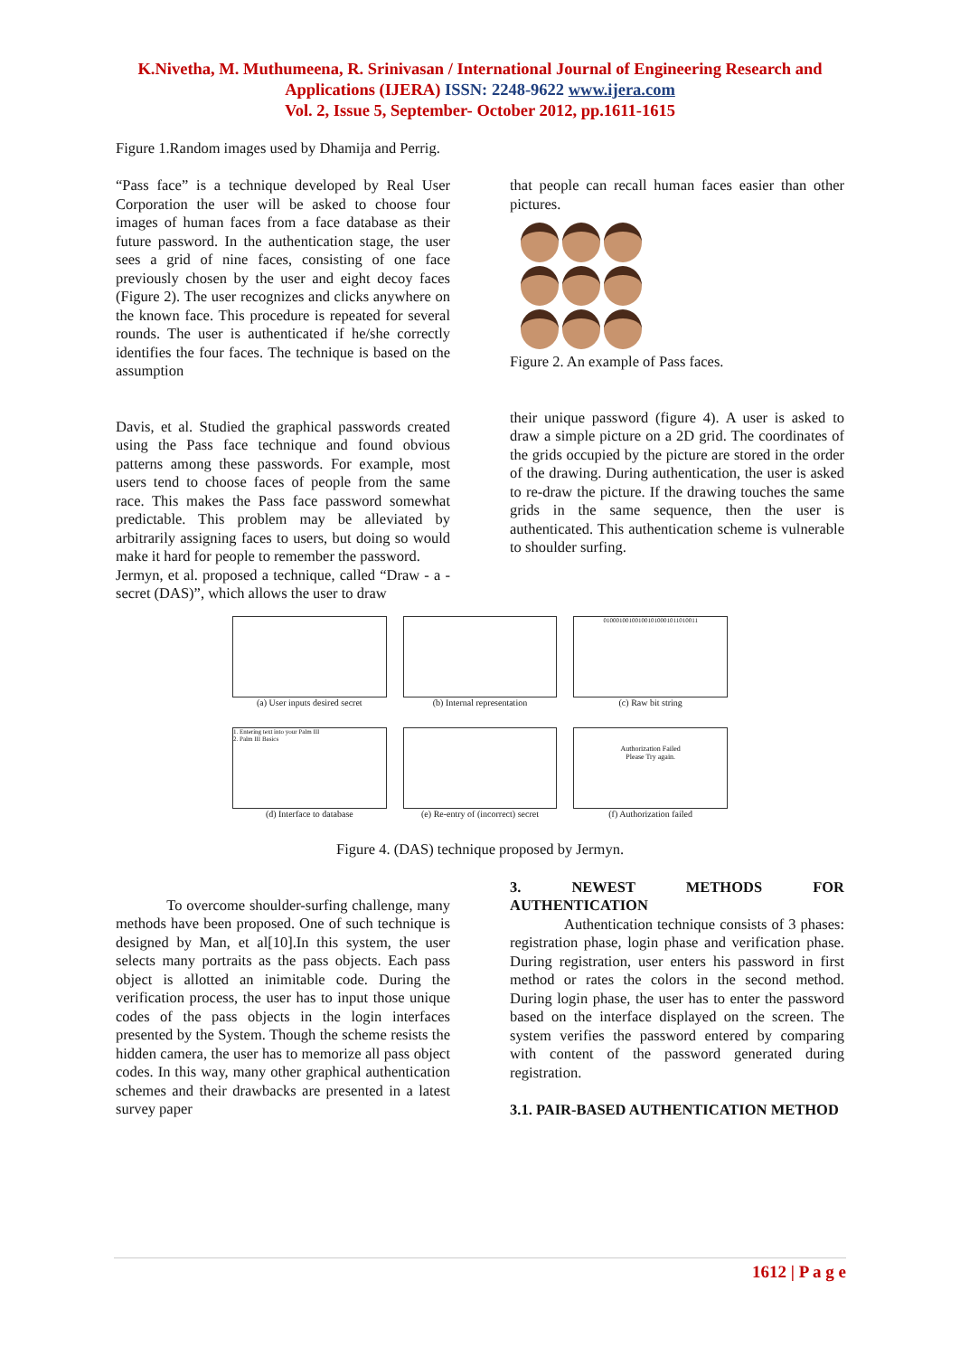K.Nivetha, M. Muthumeena, R. Srinivasan / International Journal of Engineering Research and
Applications (IJERA) ISSN: 2248-9622 www.ijera.com
Vol. 2, Issue 5, September- October 2012, pp.1611-1615
Figure 1.Random images used by Dhamija and Perrig.
“Pass face” is a technique developed by Real User Corporation the user will be asked to choose four images of human faces from a face database as their future password. In the authentication stage, the user sees a grid of nine faces, consisting of one face previously chosen by the user and eight decoy faces (Figure 2). The user recognizes and clicks anywhere on the known face. This procedure is repeated for several rounds. The user is authenticated if he/she correctly identifies the four faces. The technique is based on the assumption
Davis, et al. Studied the graphical passwords created using the Pass face technique and found obvious patterns among these passwords. For example, most users tend to choose faces of people from the same race. This makes the Pass face password somewhat predictable. This problem may be alleviated by arbitrarily assigning faces to users, but doing so would make it hard for people to remember the password.
Jermyn, et al. proposed a technique, called “Draw - a - secret (DAS)”, which allows the user to draw
that people can recall human faces easier than other pictures.
Figure 2. An example of Pass faces.
their unique password (figure 4). A user is asked to draw a simple picture on a 2D grid. The coordinates of the grids occupied by the picture are stored in the order of the drawing. During authentication, the user is asked to re-draw the picture. If the drawing touches the same grids in the same sequence, then the user is authenticated. This authentication scheme is vulnerable to shoulder surfing.
(a) User inputs desired secret
(b) Internal representation
010001001001001010001011010011
(c) Raw bit string
1. Entering text into your Palm III
2. Palm III Basics
(d) Interface to database
(e) Re-entry of (incorrect) secret
Authorization Failed
Please Try again.
(f) Authorization failed
Figure 4. (DAS) technique proposed by Jermyn.
To overcome shoulder-surfing challenge, many methods have been proposed. One of such technique is designed by Man, et al[10].In this system, the user selects many portraits as the pass objects. Each pass object is allotted an inimitable code. During the verification process, the user has to input those unique codes of the pass objects in the login interfaces presented by the System. Though the scheme resists the hidden camera, the user has to memorize all pass object codes. In this way, many other graphical authentication schemes and their drawbacks are presented in a latest survey paper
3. NEWEST METHODS FOR AUTHENTICATION
Authentication technique consists of 3 phases: registration phase, login phase and verification phase. During registration, user enters his password in first method or rates the colors in the second method. During login phase, the user has to enter the password based on the interface displayed on the screen. The system verifies the password entered by comparing with content of the password generated during registration.
3.1. PAIR-BASED AUTHENTICATION METHOD
1612 | P a g e